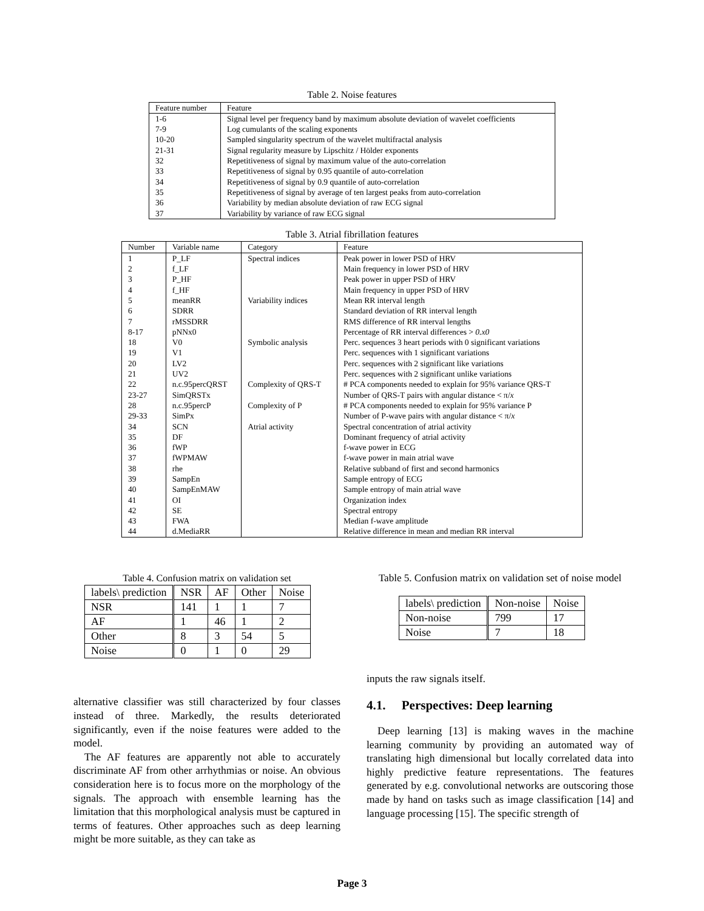Table 2. Noise features
| Feature number | Feature |
| --- | --- |
| 1-6 | Signal level per frequency band by maximum absolute deviation of wavelet coefficients |
| 7-9 | Log cumulants of the scaling exponents |
| 10-20 | Sampled singularity spectrum of the wavelet multifractal analysis |
| 21-31 | Signal regularity measure by Lipschitz / Hölder exponents |
| 32 | Repetitiveness of signal by maximum value of the auto-correlation |
| 33 | Repetitiveness of signal by 0.95 quantile of auto-correlation |
| 34 | Repetitiveness of signal by 0.9 quantile of auto-correlation |
| 35 | Repetitiveness of signal by average of ten largest peaks from auto-correlation |
| 36 | Variability by median absolute deviation of raw ECG signal |
| 37 | Variability by variance of raw ECG signal |
Table 3. Atrial fibrillation features
| Number | Variable name | Category | Feature |
| --- | --- | --- | --- |
| 1 | P_LF | Spectral indices | Peak power in lower PSD of HRV |
| 2 | f_LF | | Main frequency in lower PSD of HRV |
| 3 | P_HF | | Peak power in upper PSD of HRV |
| 4 | f_HF | | Main frequency in upper PSD of HRV |
| 5 | meanRR | Variability indices | Mean RR interval length |
| 6 | SDRR | | Standard deviation of RR interval length |
| 7 | rMSSDRR | | RMS difference of RR interval lengths |
| 8-17 | pNNx0 | | Percentage of RR interval differences > 0.x0 |
| 18 | V0 | Symbolic analysis | Perc. sequences 3 heart periods with 0 significant variations |
| 19 | V1 | | Perc. sequences with 1 significant variations |
| 20 | LV2 | | Perc. sequences with 2 significant like variations |
| 21 | UV2 | | Perc. sequences with 2 significant unlike variations |
| 22 | n.c.95percQRST | Complexity of QRS-T | # PCA components needed to explain for 95% variance QRS-T |
| 23-27 | SimQRSTx | | Number of QRS-T pairs with angular distance < π/ x |
| 28 | n.c.95percP | Complexity of P | # PCA components needed to explain for 95% variance P |
| 29-33 | SimPx | | Number of P-wave pairs with angular distance < π/ x |
| 34 | SCN | Atrial activity | Spectral concentration of atrial activity |
| 35 | DF | | Dominant frequency of atrial activity |
| 36 | fWP | | f-wave power in ECG |
| 37 | fWPMAW | | f-wave power in main atrial wave |
| 38 | rhe | | Relative subband of first and second harmonics |
| 39 | SampEn | | Sample entropy of ECG |
| 40 | SampEnMAW | | Sample entropy of main atrial wave |
| 41 | OI | | Organization index |
| 42 | SE | | Spectral entropy |
| 43 | FWA | | Median f-wave amplitude |
| 44 | d.MediaRR | | Relative difference in mean and median RR interval |
Table 4. Confusion matrix on validation set
| labels\ prediction | NSR | AF | Other | Noise |
| --- | --- | --- | --- | --- |
| NSR | 141 | 1 | 1 | 7 |
| AF | 1 | 46 | 1 | 2 |
| Other | 8 | 3 | 54 | 5 |
| Noise | 0 | 1 | 0 | 29 |
alternative classifier was still characterized by four classes instead of three. Markedly, the results deteriorated significantly, even if the noise features were added to the model.
The AF features are apparently not able to accurately discriminate AF from other arrhythmias or noise. An obvious consideration here is to focus more on the morphology of the signals. The approach with ensemble learning has the limitation that this morphological analysis must be captured in terms of features. Other approaches such as deep learning might be more suitable, as they can take as
Table 5. Confusion matrix on validation set of noise model
| labels\ prediction | Non-noise | Noise |
| --- | --- | --- |
| Non-noise | 799 | 17 |
| Noise | 7 | 18 |
inputs the raw signals itself.
4.1. Perspectives: Deep learning
Deep learning [13] is making waves in the machine learning community by providing an automated way of translating high dimensional but locally correlated data into highly predictive feature representations. The features generated by e.g. convolutional networks are outscoring those made by hand on tasks such as image classification [14] and language processing [15]. The specific strength of
Page 3